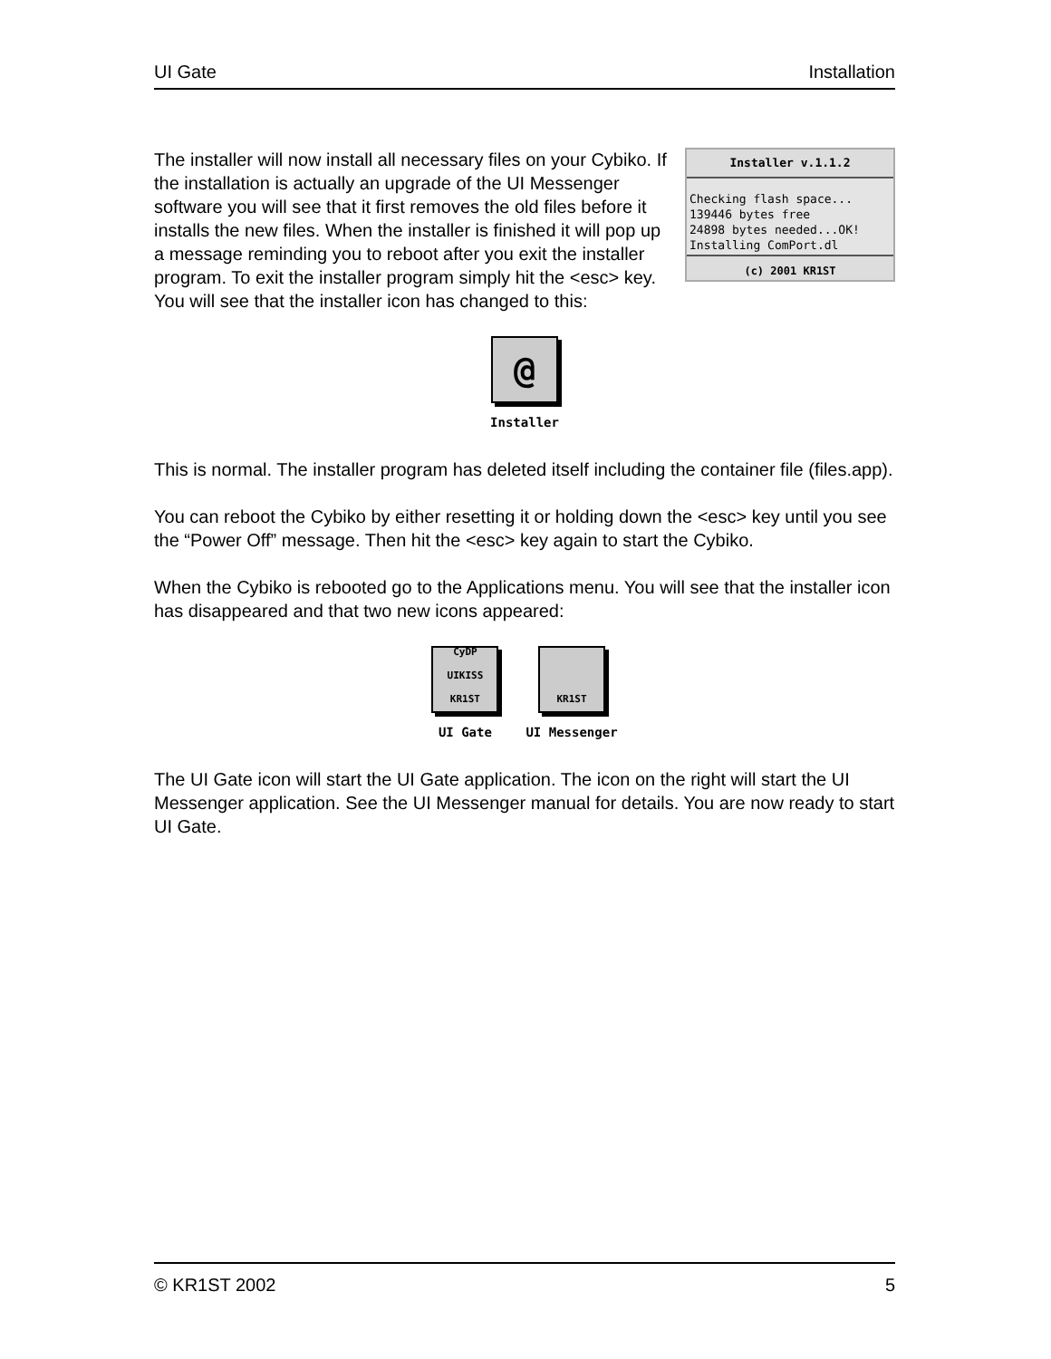UI Gate Installation
Installer v.1.1.2
Checking flash space...
139446 bytes free
24898 bytes needed...OK!
Installing ComPort.dl
(c) 2001 KR1ST
The installer will now install all necessary files on your Cybiko. If the installation is actually an upgrade of the UI Messenger software you will see that it first removes the old files before it installs the new files. When the installer is finished it will pop up a message reminding you to reboot after you exit the installer program. To exit the installer program simply hit the <esc> key. You will see that the installer icon has changed to this:
@
Installer
This is normal. The installer program has deleted itself including the container file (files.app).
You can reboot the Cybiko by either resetting it or holding down the <esc> key until you see the “Power Off” message. Then hit the <esc> key again to start the Cybiko.
When the Cybiko is rebooted go to the Applications menu. You will see that the installer icon has disappeared and that two new icons appeared:
CyDP UIKISS KR1ST
UI Gate
KR1ST
UI Messenger
The UI Gate icon will start the UI Gate application. The icon on the right will start the UI Messenger application. See the UI Messenger manual for details. You are now ready to start UI Gate.
© KR1ST 2002 5